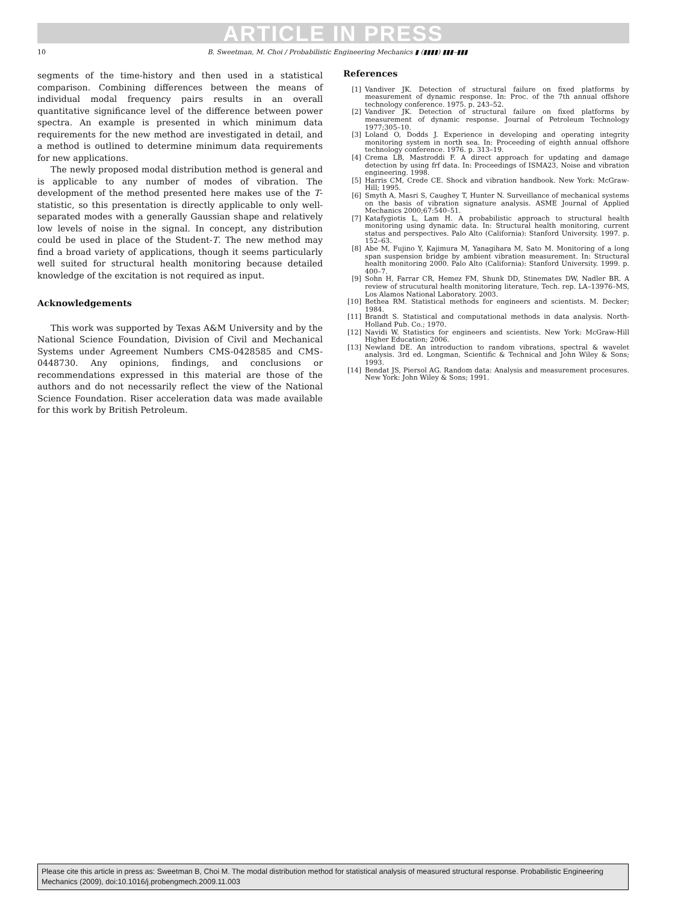ARTICLE IN PRESS
10 B. Sweetman, M. Choi / Probabilistic Engineering Mechanics ▮ (▮▮▮▮) ▮▮▮–▮▮▮
segments of the time-history and then used in a statistical comparison. Combining differences between the means of individual modal frequency pairs results in an overall quantitative significance level of the difference between power spectra. An example is presented in which minimum data requirements for the new method are investigated in detail, and a method is outlined to determine minimum data requirements for new applications.
The newly proposed modal distribution method is general and is applicable to any number of modes of vibration. The development of the method presented here makes use of the T-statistic, so this presentation is directly applicable to only well-separated modes with a generally Gaussian shape and relatively low levels of noise in the signal. In concept, any distribution could be used in place of the Student-T. The new method may find a broad variety of applications, though it seems particularly well suited for structural health monitoring because detailed knowledge of the excitation is not required as input.
Acknowledgements
This work was supported by Texas A&M University and by the National Science Foundation, Division of Civil and Mechanical Systems under Agreement Numbers CMS-0428585 and CMS-0448730. Any opinions, findings, and conclusions or recommendations expressed in this material are those of the authors and do not necessarily reflect the view of the National Science Foundation. Riser acceleration data was made available for this work by British Petroleum.
References
[1] Vandiver JK. Detection of structural failure on fixed platforms by measurement of dynamic response. In: Proc. of the 7th annual offshore technology conference. 1975. p. 243–52.
[2] Vandiver JK. Detection of structural failure on fixed platforms by measurement of dynamic response. Journal of Petroleum Technology 1977;305–10.
[3] Loland O, Dodds J. Experience in developing and operating integrity monitoring system in north sea. In: Proceeding of eighth annual offshore technology conference. 1976. p. 313–19.
[4] Crema LB, Mastroddi F. A direct approach for updating and damage detection by using frf data. In: Proceedings of ISMA23, Noise and vibration engineering. 1998.
[5] Harris CM, Crede CE. Shock and vibration handbook. New York: McGraw-Hill; 1995.
[6] Smyth A, Masri S, Caughey T, Hunter N. Surveillance of mechanical systems on the basis of vibration signature analysis. ASME Journal of Applied Mechanics 2000;67:540–51.
[7] Katafygiotis L, Lam H. A probabilistic approach to structural health monitoring using dynamic data. In: Structural health monitoring, current status and perspectives. Palo Alto (California): Stanford University. 1997. p. 152–63.
[8] Abe M, Fujino Y, Kajimura M, Yanagihara M, Sato M. Monitoring of a long span suspension bridge by ambient vibration measurement. In: Structural health monitoring 2000. Palo Alto (California): Stanford University. 1999. p. 400–7.
[9] Sohn H, Farrar CR, Hemez FM, Shunk DD, Stinemates DW, Nadler BR. A review of strucutural health monitoring literature, Tech. rep. LA–13976–MS, Los Alamos National Laboratory. 2003.
[10] Bethea RM. Statistical methods for engineers and scientists. M. Decker; 1984.
[11] Brandt S. Statistical and computational methods in data analysis. North-Holland Pub. Co.; 1970.
[12] Navidi W. Statistics for engineers and scientists. New York: McGraw-Hill Higher Education; 2006.
[13] Newland DE. An introduction to random vibrations, spectral & wavelet analysis. 3rd ed. Longman, Scientific & Technical and John Wiley & Sons; 1993.
[14] Bendat JS, Piersol AG. Random data: Analysis and measurement procesures. New York: John Wiley & Sons; 1991.
Please cite this article in press as: Sweetman B, Choi M. The modal distribution method for statistical analysis of measured structural response. Probabilistic Engineering Mechanics (2009), doi:10.1016/j.probengmech.2009.11.003